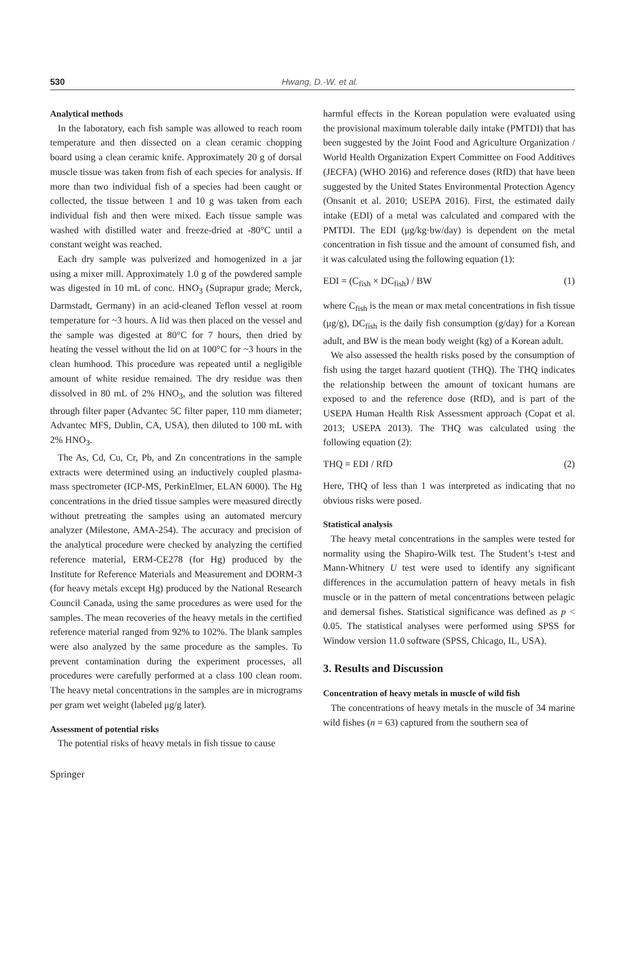530
Hwang, D.-W. et al.
Analytical methods
In the laboratory, each fish sample was allowed to reach room temperature and then dissected on a clean ceramic chopping board using a clean ceramic knife. Approximately 20 g of dorsal muscle tissue was taken from fish of each species for analysis. If more than two individual fish of a species had been caught or collected, the tissue between 1 and 10 g was taken from each individual fish and then were mixed. Each tissue sample was washed with distilled water and freeze-dried at -80°C until a constant weight was reached.
Each dry sample was pulverized and homogenized in a jar using a mixer mill. Approximately 1.0 g of the powdered sample was digested in 10 mL of conc. HNO<sub>3</sub> (Suprapur grade; Merck, Darmstadt, Germany) in an acid-cleaned Teflon vessel at room temperature for ~3 hours. A lid was then placed on the vessel and the sample was digested at 80°C for 7 hours, then dried by heating the vessel without the lid on at 100°C for ~3 hours in the clean humhood. This procedure was repeated until a negligible amount of white residue remained. The dry residue was then dissolved in 80 mL of 2% HNO<sub>3</sub>, and the solution was filtered through filter paper (Advantec 5C filter paper, 110 mm diameter; Advantec MFS, Dublin, CA, USA), then diluted to 100 mL with 2% HNO<sub>3</sub>.
The As, Cd, Cu, Cr, Pb, and Zn concentrations in the sample extracts were determined using an inductively coupled plasma-mass spectrometer (ICP-MS, PerkinElmer, ELAN 6000). The Hg concentrations in the dried tissue samples were measured directly without pretreating the samples using an automated mercury analyzer (Milestone, AMA-254). The accuracy and precision of the analytical procedure were checked by analyzing the certified reference material, ERM-CE278 (for Hg) produced by the Institute for Reference Materials and Measurement and DORM-3 (for heavy metals except Hg) produced by the National Research Council Canada, using the same procedures as were used for the samples. The mean recoveries of the heavy metals in the certified reference material ranged from 92% to 102%. The blank samples were also analyzed by the same procedure as the samples. To prevent contamination during the experiment processes, all procedures were carefully performed at a class 100 clean room. The heavy metal concentrations in the samples are in micrograms per gram wet weight (labeled μg/g later).
Assessment of potential risks
The potential risks of heavy metals in fish tissue to cause
harmful effects in the Korean population were evaluated using the provisional maximum tolerable daily intake (PMTDI) that has been suggested by the Joint Food and Agriculture Organization / World Health Organization Expert Committee on Food Additives (JECFA) (WHO 2016) and reference doses (RfD) that have been suggested by the United States Environmental Protection Agency (Onsanit et al. 2010; USEPA 2016). First, the estimated daily intake (EDI) of a metal was calculated and compared with the PMTDI. The EDI (μg/kg·bw/day) is dependent on the metal concentration in fish tissue and the amount of consumed fish, and it was calculated using the following equation (1):
EDI = (C<sub>fish</sub> × DC<sub>fish</sub>) / BW (1)
where C<sub>fish</sub> is the mean or max metal concentrations in fish tissue (μg/g), DC<sub>fish</sub> is the daily fish consumption (g/day) for a Korean adult, and BW is the mean body weight (kg) of a Korean adult.
We also assessed the health risks posed by the consumption of fish using the target hazard quotient (THQ). The THQ indicates the relationship between the amount of toxicant humans are exposed to and the reference dose (RfD), and is part of the USEPA Human Health Risk Assessment approach (Copat et al. 2013; USEPA 2013). The THQ was calculated using the following equation (2):
THQ = EDI / RfD (2)
Here, THQ of less than 1 was interpreted as indicating that no obvious risks were posed.
Statistical analysis
The heavy metal concentrations in the samples were tested for normality using the Shapiro-Wilk test. The Student’s t-test and Mann-Whitnery U test were used to identify any significant differences in the accumulation pattern of heavy metals in fish muscle or in the pattern of metal concentrations between pelagic and demersal fishes. Statistical significance was defined as p < 0.05. The statistical analyses were performed using SPSS for Window version 11.0 software (SPSS, Chicago, IL, USA).
3. Results and Discussion
Concentration of heavy metals in muscle of wild fish
The concentrations of heavy metals in the muscle of 34 marine wild fishes (n = 63) captured from the southern sea of
Springer